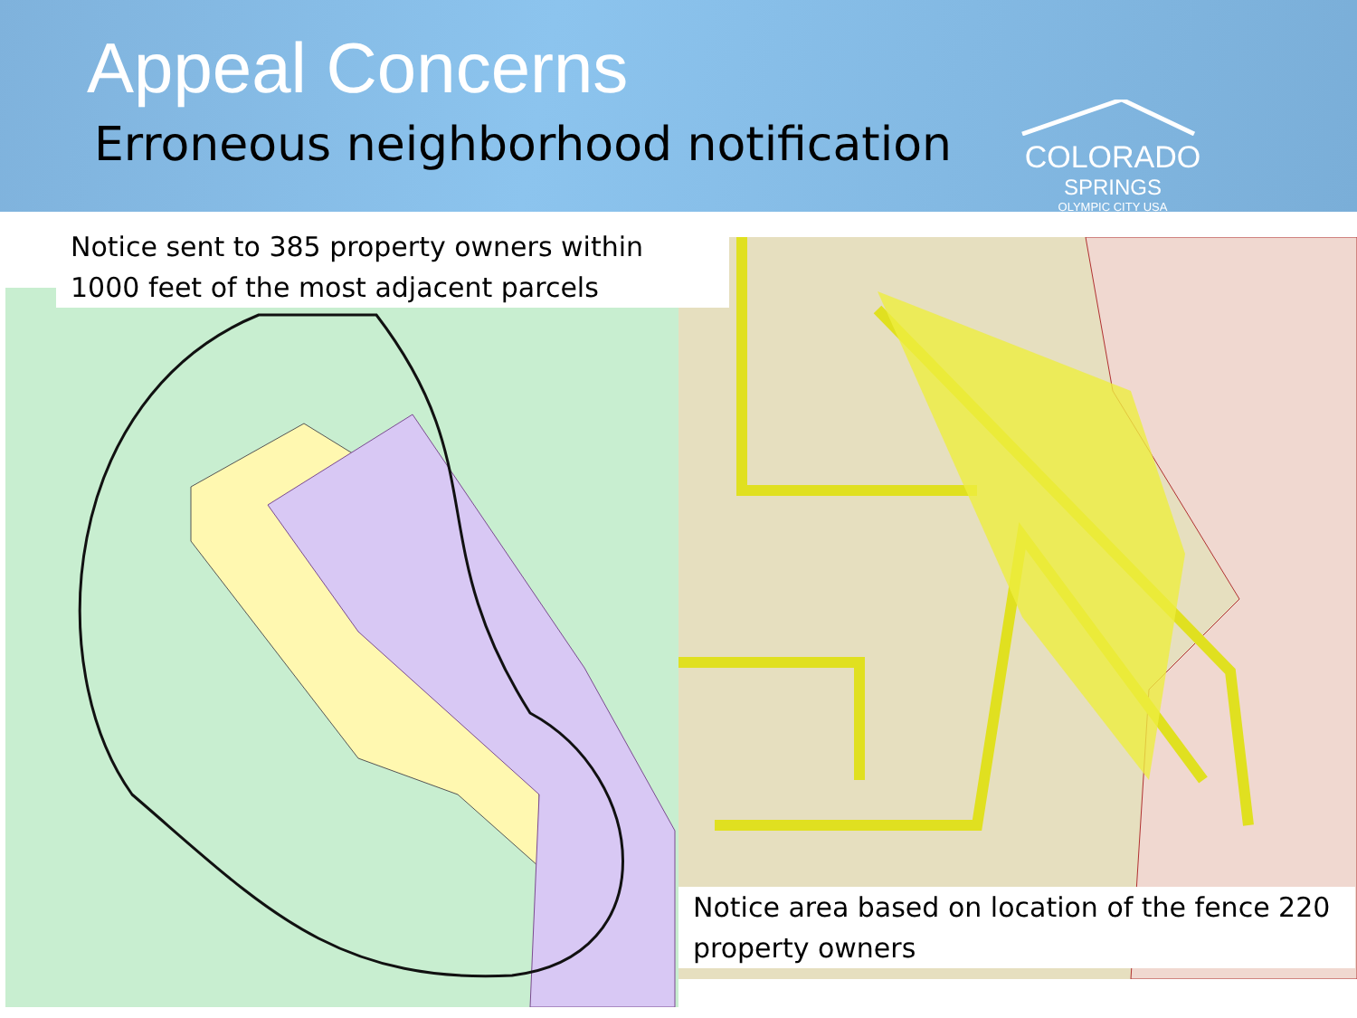Appeal Concerns
Erroneous neighborhood notification
COLORADO
SPRINGS
OLYMPIC CITY USA
Notice sent to 385 property owners within 1000 feet of the most adjacent parcels
Notice area based on location of the fence 220 property owners